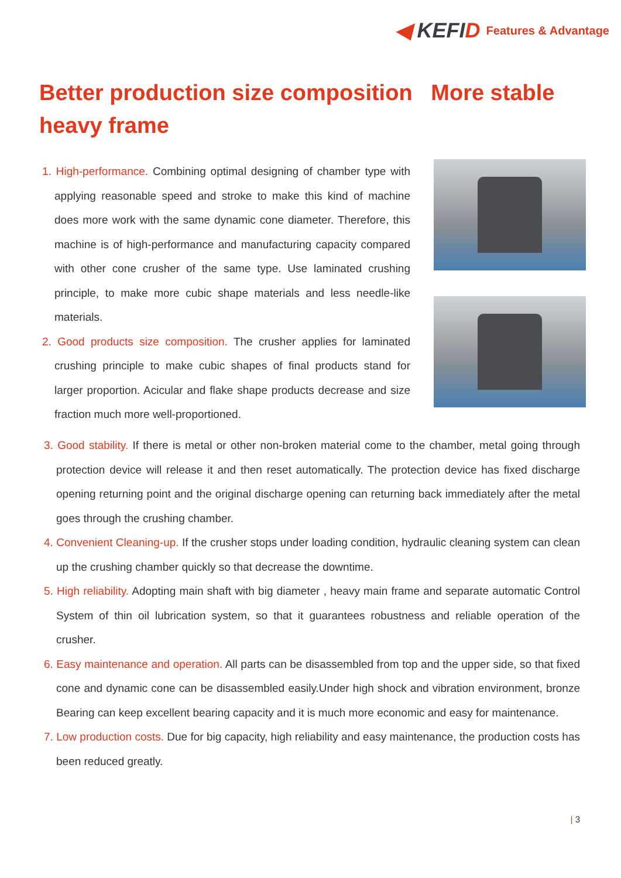◀ KEFID
Features & Advantage
Better production size composition More stable heavy frame
1. High-performance. Combining optimal designing of chamber type with applying reasonable speed and stroke to make this kind of machine does more work with the same dynamic cone diameter. Therefore, this machine is of high-performance and manufacturing capacity compared with other cone crusher of the same type. Use laminated crushing principle, to make more cubic shape materials and less needle-like materials.
2. Good products size composition. The crusher applies for laminated crushing principle to make cubic shapes of final products stand for larger proportion. Acicular and flake shape products decrease and size fraction much more well-proportioned.
3. Good stability. If there is metal or other non-broken material come to the chamber, metal going through protection device will release it and then reset automatically. The protection device has fixed discharge opening returning point and the original discharge opening can returning back immediately after the metal goes through the crushing chamber.
4. Convenient Cleaning-up. If the crusher stops under loading condition, hydraulic cleaning system can clean up the crushing chamber quickly so that decrease the downtime.
5. High reliability. Adopting main shaft with big diameter , heavy main frame and separate automatic Control System of thin oil lubrication system, so that it guarantees robustness and reliable operation of the crusher.
6. Easy maintenance and operation. All parts can be disassembled from top and the upper side, so that fixed cone and dynamic cone can be disassembled easily.Under high shock and vibration environment, bronze Bearing can keep excellent bearing capacity and it is much more economic and easy for maintenance.
7. Low production costs. Due for big capacity, high reliability and easy maintenance, the production costs has been reduced greatly.
| 3